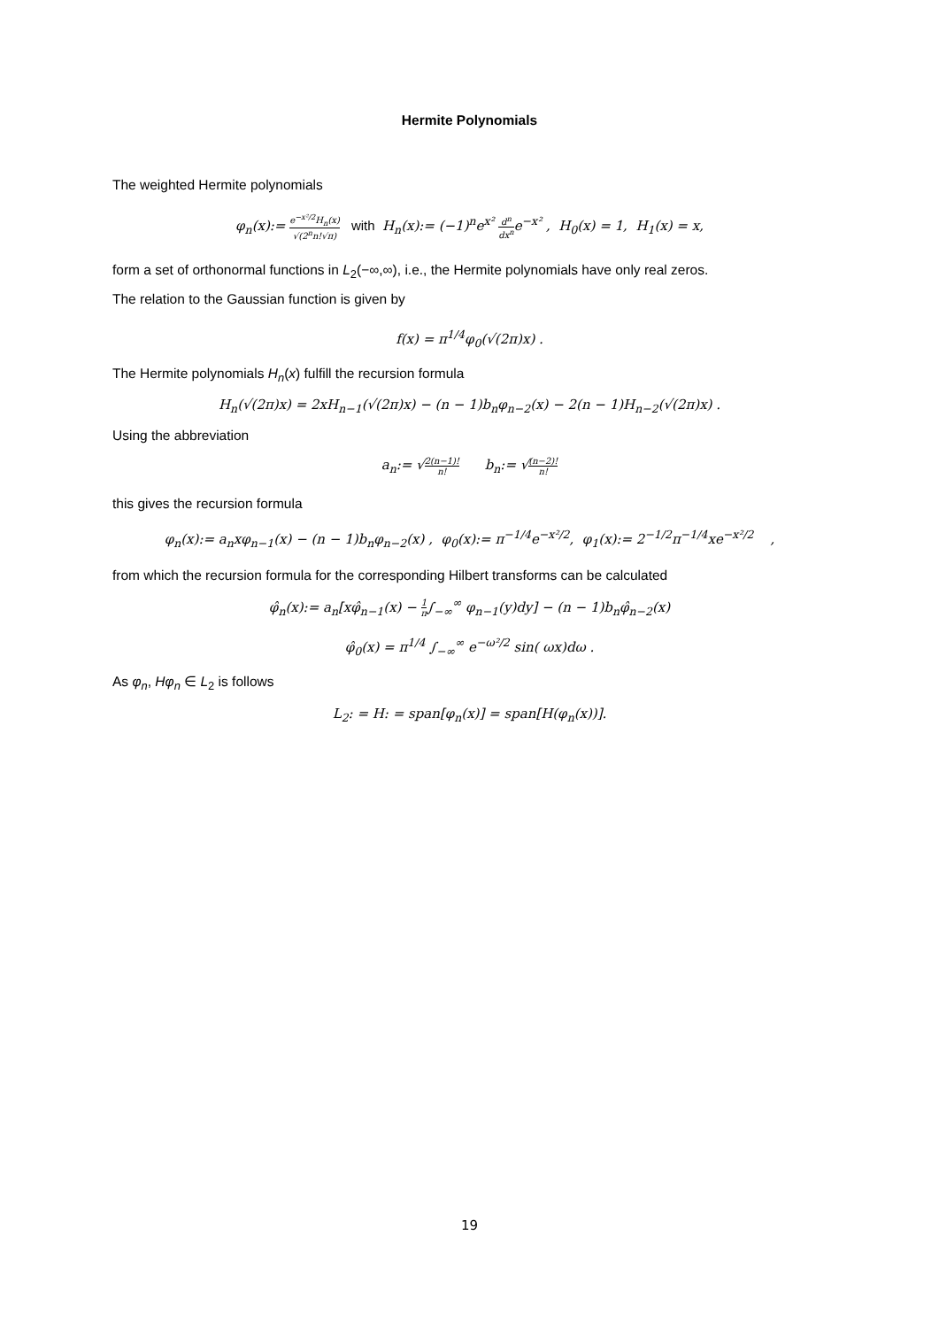Hermite Polynomials
The weighted Hermite polynomials
φ<sub>n</sub>(x):= e<sup>−x²/2</sup>H<sub>n</sub>(x) √(2<sup>n</sup>n!√π) with H<sub>n</sub>(x):= (−1)<sup>n</sup>e<sup>x²</sup> d<sup>n</sup> dx<sup>n</sup>e<sup>−x²</sup> , H<sub>0</sub>(x) = 1, H<sub>1</sub>(x) = x,
form a set of orthonormal functions in L<sub>2</sub>(−∞,∞), i.e., the Hermite polynomials have only real zeros.
The relation to the Gaussian function is given by
f(x) = π<sup>1/4</sup>φ<sub>0</sub>(√(2π)x) .
The Hermite polynomials H<sub>n</sub>(x) fulfill the recursion formula
H<sub>n</sub>(√(2π)x) = 2xH<sub>n−1</sub>(√(2π)x) − (n − 1)b<sub>n</sub>φ<sub>n−2</sub>(x) − 2(n − 1)H<sub>n−2</sub>(√(2π)x) .
Using the abbreviation
a<sub>n</sub>:= √2(n−1)! n! b<sub>n</sub>:= √(n−2)! n!
this gives the recursion formula
φ<sub>n</sub>(x):= a<sub>n</sub>xφ<sub>n−1</sub>(x) − (n − 1)b<sub>n</sub>φ<sub>n−2</sub>(x) , φ<sub>0</sub>(x):= π<sup>−1/4</sup>e<sup>−x²/2</sup>, φ<sub>1</sub>(x):= 2<sup>−1/2</sup>π<sup>−1/4</sup>xe<sup>−x²/2</sup> ,
from which the recursion formula for the corresponding Hilbert transforms can be calculated
φ̂<sub>n</sub>(x):= a<sub>n</sub>[xφ̂<sub>n−1</sub>(x) − 1 π∫<sub>−∞</sub><sup>∞</sup> φ<sub>n−1</sub>(y)dy] − (n − 1)b<sub>n</sub>φ̂<sub>n−2</sub>(x)
φ̂<sub>0</sub>(x) = π<sup>1/4</sup> ∫<sub>−∞</sub><sup>∞</sup> e<sup>−ω²/2</sup> sin( ωx)dω .
As φ<sub>n</sub>, Hφ<sub>n</sub> ∈ L<sub>2</sub> is follows
L<sub>2</sub>: = H: = span[φ<sub>n</sub>(x)] = span[H(φ<sub>n</sub>(x))].
19